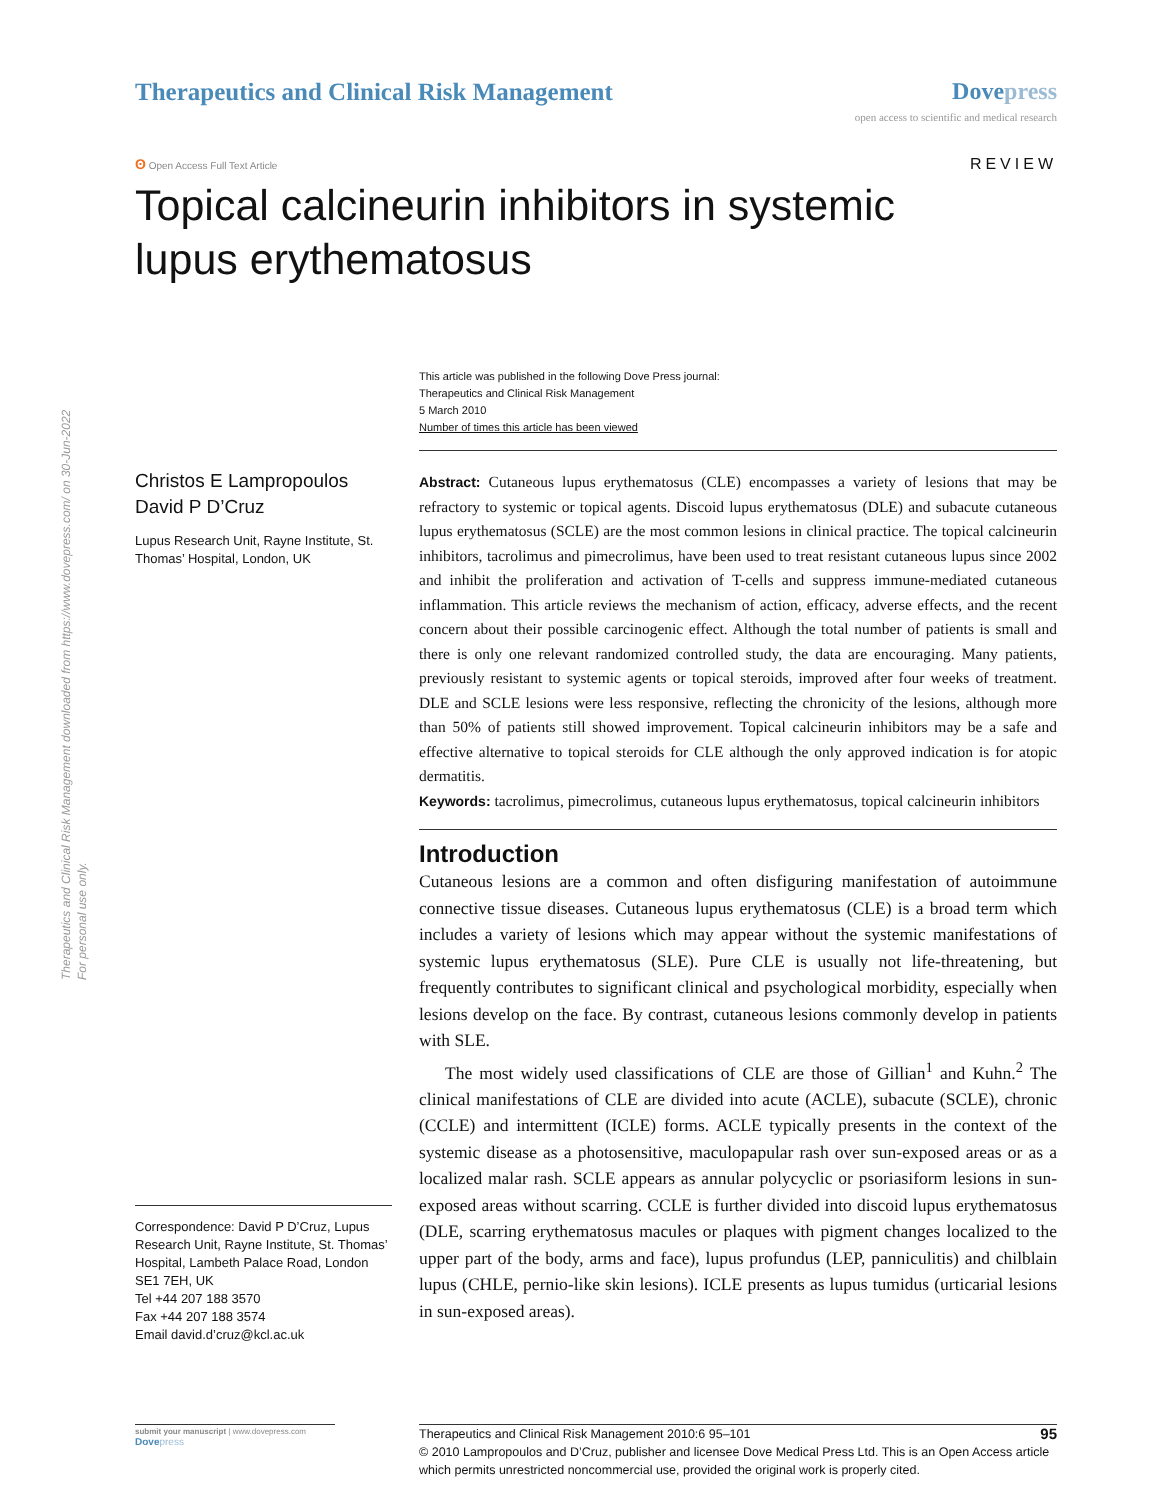Therapeutics and Clinical Risk Management downloaded from https://www.dovepress.com/ on 30-Jun-2022
For personal use only.
Therapeutics and Clinical Risk Management
Dove press
open access to scientific and medical research
ʘ Open Access Full Text Article
REVIEW
Topical calcineurin inhibitors in systemic lupus erythematosus
This article was published in the following Dove Press journal:
Therapeutics and Clinical Risk Management
5 March 2010
Number of times this article has been viewed
Christos E Lampropoulos
David P D’Cruz
Lupus Research Unit, Rayne Institute, St. Thomas’ Hospital, London, UK
Correspondence: David P D’Cruz, Lupus Research Unit, Rayne Institute, St. Thomas’ Hospital, Lambeth Palace Road, London SE1 7EH, UK
Tel +44 207 188 3570
Fax +44 207 188 3574
Email david.d’cruz@kcl.ac.uk
Abstract: Cutaneous lupus erythematosus (CLE) encompasses a variety of lesions that may be refractory to systemic or topical agents. Discoid lupus erythematosus (DLE) and subacute cutaneous lupus erythematosus (SCLE) are the most common lesions in clinical practice. The topical calcineurin inhibitors, tacrolimus and pimecrolimus, have been used to treat resistant cutaneous lupus since 2002 and inhibit the proliferation and activation of T-cells and suppress immune-mediated cutaneous inflammation. This article reviews the mechanism of action, efficacy, adverse effects, and the recent concern about their possible carcinogenic effect. Although the total number of patients is small and there is only one relevant randomized controlled study, the data are encouraging. Many patients, previously resistant to systemic agents or topical steroids, improved after four weeks of treatment. DLE and SCLE lesions were less responsive, reflecting the chronicity of the lesions, although more than 50% of patients still showed improvement. Topical calcineurin inhibitors may be a safe and effective alternative to topical steroids for CLE although the only approved indication is for atopic dermatitis.
Keywords: tacrolimus, pimecrolimus, cutaneous lupus erythematosus, topical calcineurin inhibitors
Introduction
Cutaneous lesions are a common and often disfiguring manifestation of autoimmune connective tissue diseases. Cutaneous lupus erythematosus (CLE) is a broad term which includes a variety of lesions which may appear without the systemic manifestations of systemic lupus erythematosus (SLE). Pure CLE is usually not life-threatening, but frequently contributes to significant clinical and psychological morbidity, especially when lesions develop on the face. By contrast, cutaneous lesions commonly develop in patients with SLE.
The most widely used classifications of CLE are those of Gillian<sup>1</sup> and Kuhn.<sup>2</sup> The clinical manifestations of CLE are divided into acute (ACLE), subacute (SCLE), chronic (CCLE) and intermittent (ICLE) forms. ACLE typically presents in the context of the systemic disease as a photosensitive, maculopapular rash over sun-exposed areas or as a localized malar rash. SCLE appears as annular polycyclic or psoriasiform lesions in sun-exposed areas without scarring. CCLE is further divided into discoid lupus erythematosus (DLE, scarring erythematosus macules or plaques with pigment changes localized to the upper part of the body, arms and face), lupus profundus (LEP, panniculitis) and chilblain lupus (CHLE, pernio-like skin lesions). ICLE presents as lupus tumidus (urticarial lesions in sun-exposed areas).
submit your manuscript | www.dovepress.com
Dove press
95 Therapeutics and Clinical Risk Management 2010:6 95–101
© 2010 Lampropoulos and D’Cruz, publisher and licensee Dove Medical Press Ltd. This is an Open Access article which permits unrestricted noncommercial use, provided the original work is properly cited.